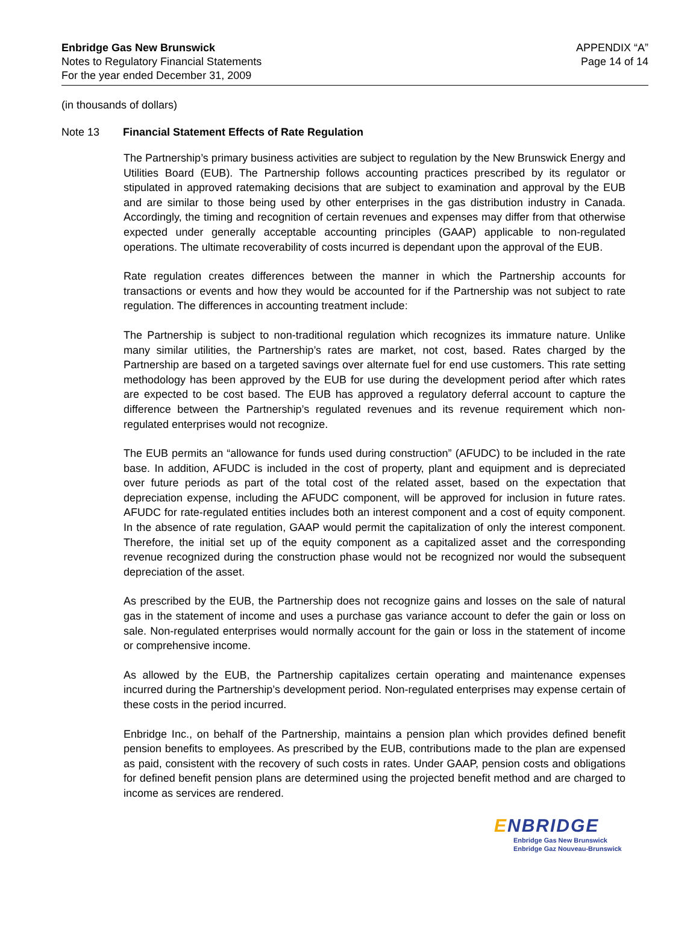Enbridge Gas New Brunswick
Notes to Regulatory Financial Statements
For the year ended December 31, 2009
APPENDIX “A”
Page 14 of 14
(in thousands of dollars)
Note 13 Financial Statement Effects of Rate Regulation
The Partnership’s primary business activities are subject to regulation by the New Brunswick Energy and Utilities Board (EUB). The Partnership follows accounting practices prescribed by its regulator or stipulated in approved ratemaking decisions that are subject to examination and approval by the EUB and are similar to those being used by other enterprises in the gas distribution industry in Canada. Accordingly, the timing and recognition of certain revenues and expenses may differ from that otherwise expected under generally acceptable accounting principles (GAAP) applicable to non-regulated operations. The ultimate recoverability of costs incurred is dependant upon the approval of the EUB.
Rate regulation creates differences between the manner in which the Partnership accounts for transactions or events and how they would be accounted for if the Partnership was not subject to rate regulation. The differences in accounting treatment include:
The Partnership is subject to non-traditional regulation which recognizes its immature nature. Unlike many similar utilities, the Partnership’s rates are market, not cost, based. Rates charged by the Partnership are based on a targeted savings over alternate fuel for end use customers. This rate setting methodology has been approved by the EUB for use during the development period after which rates are expected to be cost based. The EUB has approved a regulatory deferral account to capture the difference between the Partnership’s regulated revenues and its revenue requirement which non-regulated enterprises would not recognize.
The EUB permits an “allowance for funds used during construction” (AFUDC) to be included in the rate base. In addition, AFUDC is included in the cost of property, plant and equipment and is depreciated over future periods as part of the total cost of the related asset, based on the expectation that depreciation expense, including the AFUDC component, will be approved for inclusion in future rates. AFUDC for rate-regulated entities includes both an interest component and a cost of equity component. In the absence of rate regulation, GAAP would permit the capitalization of only the interest component. Therefore, the initial set up of the equity component as a capitalized asset and the corresponding revenue recognized during the construction phase would not be recognized nor would the subsequent depreciation of the asset.
As prescribed by the EUB, the Partnership does not recognize gains and losses on the sale of natural gas in the statement of income and uses a purchase gas variance account to defer the gain or loss on sale. Non-regulated enterprises would normally account for the gain or loss in the statement of income or comprehensive income.
As allowed by the EUB, the Partnership capitalizes certain operating and maintenance expenses incurred during the Partnership’s development period. Non-regulated enterprises may expense certain of these costs in the period incurred.
Enbridge Inc., on behalf of the Partnership, maintains a pension plan which provides defined benefit pension benefits to employees. As prescribed by the EUB, contributions made to the plan are expensed as paid, consistent with the recovery of such costs in rates. Under GAAP, pension costs and obligations for defined benefit pension plans are determined using the projected benefit method and are charged to income as services are rendered.
ENBRIDGE
Enbridge Gas New Brunswick
Enbridge Gaz Nouveau-Brunswick